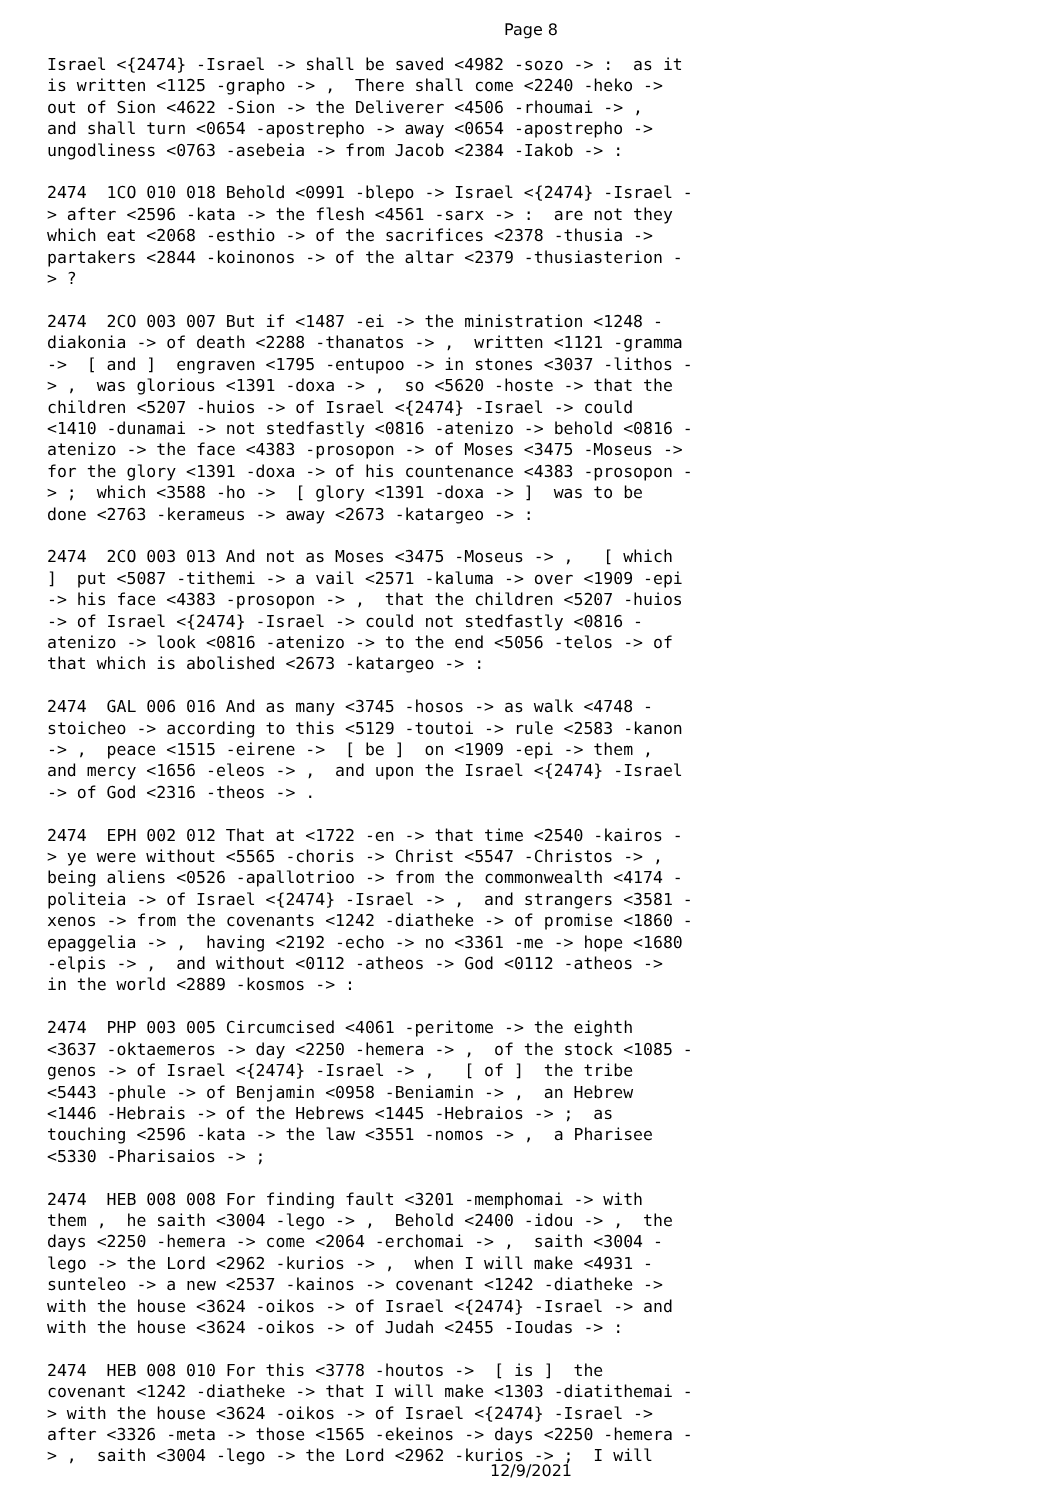Page 8
Israel <{2474} -Israel -> shall be saved <4982 -sozo -> : as it is written <1125 -grapho -> , There shall come <2240 -heko -> out of Sion <4622 -Sion -> the Deliverer <4506 -rhoumai -> , and shall turn <0654 -apostrepho -> away <0654 -apostrepho -> ungodliness <0763 -asebeia -> from Jacob <2384 -Iakob -> : 2474 1CO 010 018 Behold <0991 -blepo -> Israel <{2474} -Israel - > after <2596 -kata -> the flesh <4561 -sarx -> : are not they which eat <2068 -esthio -> of the sacrifices <2378 -thusia -> partakers <2844 -koinonos -> of the altar <2379 -thusiasterion - > ? 2474 2CO 003 007 But if <1487 -ei -> the ministration <1248 - diakonia -> of death <2288 -thanatos -> , written <1121 -gramma -> [ and ] engraven <1795 -entupoo -> in stones <3037 -lithos - > , was glorious <1391 -doxa -> , so <5620 -hoste -> that the children <5207 -huios -> of Israel <{2474} -Israel -> could <1410 -dunamai -> not stedfastly <0816 -atenizo -> behold <0816 - atenizo -> the face <4383 -prosopon -> of Moses <3475 -Moseus -> for the glory <1391 -doxa -> of his countenance <4383 -prosopon - > ; which <3588 -ho -> [ glory <1391 -doxa -> ] was to be done <2763 -kerameus -> away <2673 -katargeo -> : 2474 2CO 003 013 And not as Moses <3475 -Moseus -> , [ which ] put <5087 -tithemi -> a vail <2571 -kaluma -> over <1909 -epi -> his face <4383 -prosopon -> , that the children <5207 -huios -> of Israel <{2474} -Israel -> could not stedfastly <0816 - atenizo -> look <0816 -atenizo -> to the end <5056 -telos -> of that which is abolished <2673 -katargeo -> : 2474 GAL 006 016 And as many <3745 -hosos -> as walk <4748 - stoicheo -> according to this <5129 -toutoi -> rule <2583 -kanon -> , peace <1515 -eirene -> [ be ] on <1909 -epi -> them , and mercy <1656 -eleos -> , and upon the Israel <{2474} -Israel -> of God <2316 -theos -> . 2474 EPH 002 012 That at <1722 -en -> that time <2540 -kairos - > ye were without <5565 -choris -> Christ <5547 -Christos -> , being aliens <0526 -apallotrioo -> from the commonwealth <4174 - politeia -> of Israel <{2474} -Israel -> , and strangers <3581 - xenos -> from the covenants <1242 -diatheke -> of promise <1860 - epaggelia -> , having <2192 -echo -> no <3361 -me -> hope <1680 -elpis -> , and without <0112 -atheos -> God <0112 -atheos -> in the world <2889 -kosmos -> : 2474 PHP 003 005 Circumcised <4061 -peritome -> the eighth <3637 -oktaemeros -> day <2250 -hemera -> , of the stock <1085 - genos -> of Israel <{2474} -Israel -> , [ of ] the tribe <5443 -phule -> of Benjamin <0958 -Beniamin -> , an Hebrew <1446 -Hebrais -> of the Hebrews <1445 -Hebraios -> ; as touching <2596 -kata -> the law <3551 -nomos -> , a Pharisee <5330 -Pharisaios -> ; 2474 HEB 008 008 For finding fault <3201 -memphomai -> with them , he saith <3004 -lego -> , Behold <2400 -idou -> , the days <2250 -hemera -> come <2064 -erchomai -> , saith <3004 - lego -> the Lord <2962 -kurios -> , when I will make <4931 - sunteleo -> a new <2537 -kainos -> covenant <1242 -diatheke -> with the house <3624 -oikos -> of Israel <{2474} -Israel -> and with the house <3624 -oikos -> of Judah <2455 -Ioudas -> : 2474 HEB 008 010 For this <3778 -houtos -> [ is ] the covenant <1242 -diatheke -> that I will make <1303 -diatithemai - > with the house <3624 -oikos -> of Israel <{2474} -Israel -> after <3326 -meta -> those <1565 -ekeinos -> days <2250 -hemera - > , saith <3004 -lego -> the Lord <2962 -kurios -> ; I will
12/9/2021